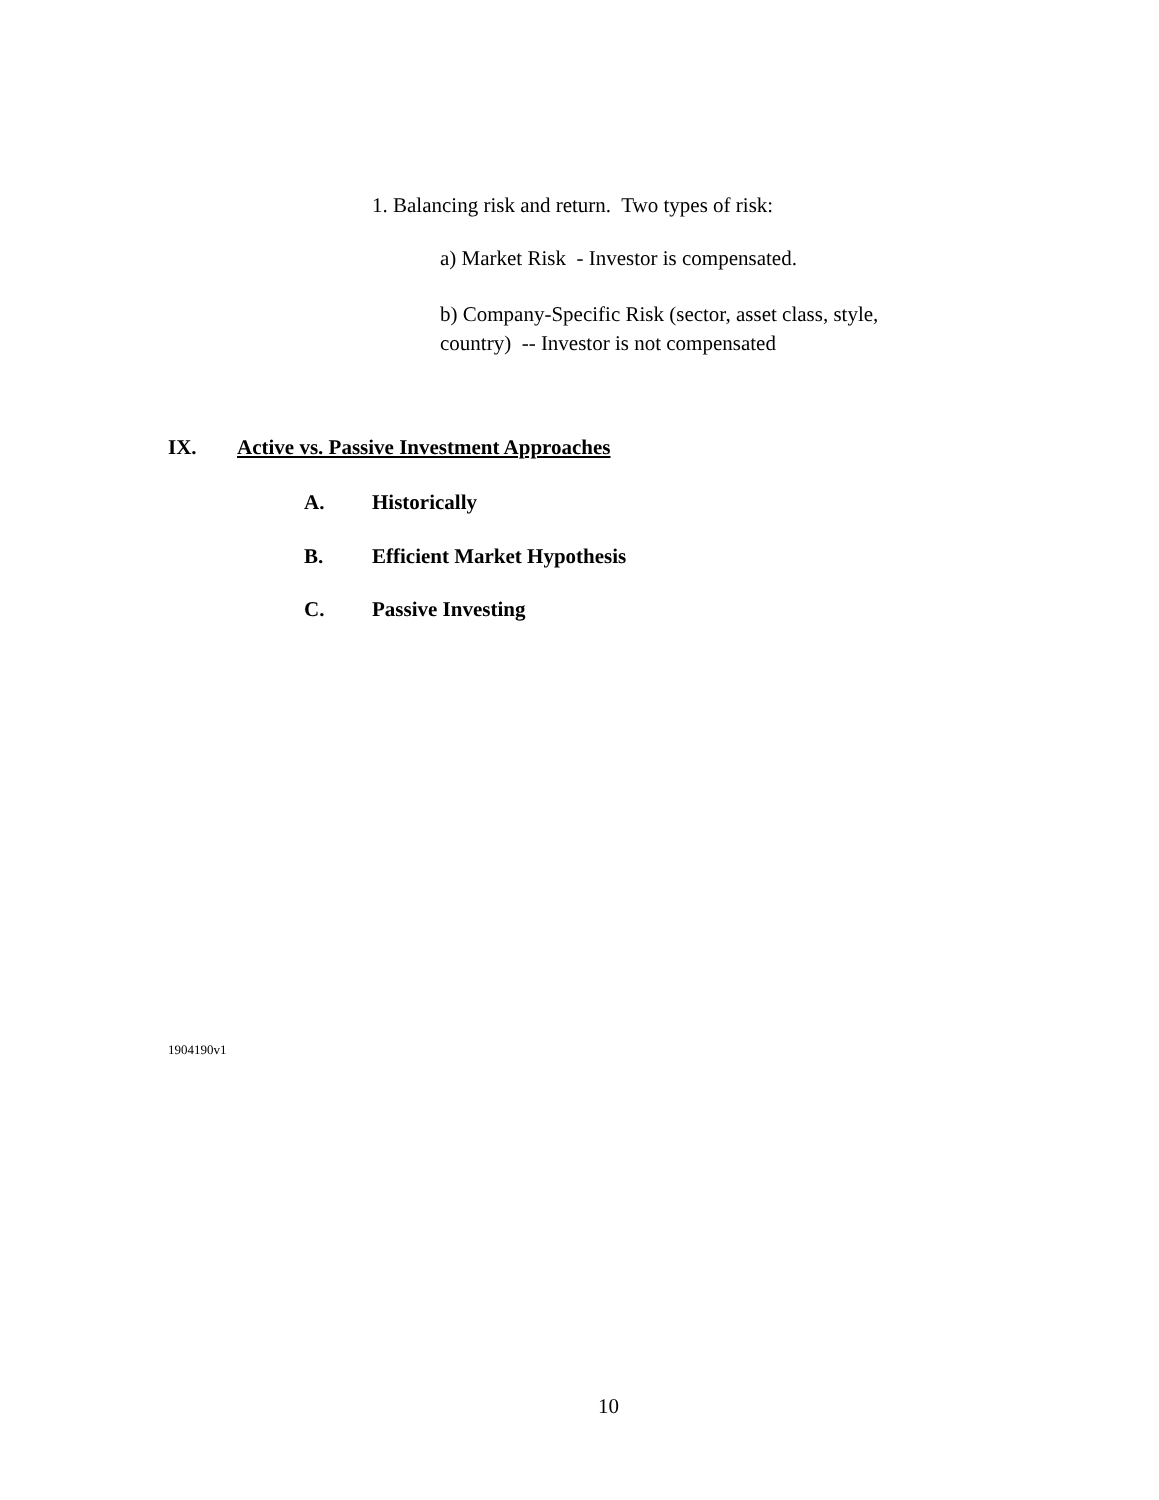1. Balancing risk and return. Two types of risk:
a) Market Risk - Investor is compensated.
b) Company-Specific Risk (sector, asset class, style, country) -- Investor is not compensated
IX.
Active vs. Passive Investment Approaches
A. Historically
B. Efficient Market Hypothesis
C. Passive Investing
1904190v1
10